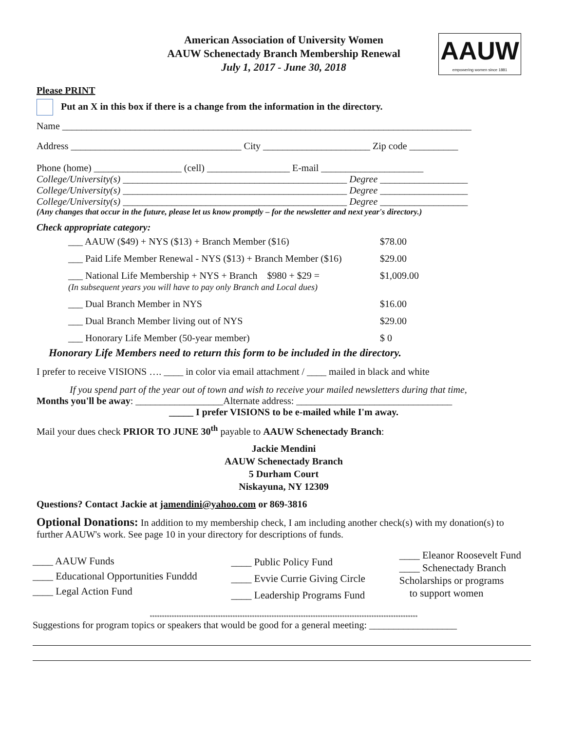American Association of University Women
AAUW Schenectady Branch Membership Renewal
July 1, 2017 - June 30, 2018
AAUW
empowering women since 1881
Please PRINT
Put an X in this box if there is a change from the information in the directory.
Name ____________________________________________________________________________________
Address ___________________________________ City ______________________ Zip code __________
Phone (home) __________________ (cell) _________________ E-mail _____________________
College/University(s) ______________________________________________ Degree __________________
College/University(s) ______________________________________________ Degree __________________
College/University(s) ______________________________________________ Degree __________________
(Any changes that occur in the future, please let us know promptly – for the newsletter and next year's directory.)
Check appropriate category:
| ___ AAUW ($49) + NYS ($13) + Branch Member ($16) | $78.00 |
| ___ Paid Life Member Renewal - NYS ($13) + Branch Member ($16) | $29.00 |
| ___ National Life Membership + NYS + Branch $980 + $29 = (In subsequent years you will have to pay only Branch and Local dues) | $1,009.00 |
| ___ Dual Branch Member in NYS | $16.00 |
| ___ Dual Branch Member living out of NYS | $29.00 |
| ___ Honorary Life Member (50-year member) | $ 0 |
Honorary Life Members need to return this form to be included in the directory.
I prefer to receive VISIONS …. ____ in color via email attachment / ____ mailed in black and white
If you spend part of the year out of town and wish to receive your mailed newsletters during that time,
Months you'll be away: __________________Alternate address: ________________________________
_____ I prefer VISIONS to be e-mailed while I'm away.
Mail your dues check PRIOR TO JUNE 30<sup>th</sup> payable to AAUW Schenectady Branch:
Jackie Mendini
AAUW Schenectady Branch
5 Durham Court
Niskayuna, NY 12309
Questions? Contact Jackie at jamendini@yahoo.com or 869-3816
Optional Donations: In addition to my membership check, I am including another check(s) with my donation(s) to further AAUW's work. See page 10 in your directory for descriptions of funds.
____ AAUW Funds
____ Educational Opportunities Funddd
____ Legal Action Fund
____ Public Policy Fund
____ Evvie Currie Giving Circle
____ Leadership Programs Fund
____ Eleanor Roosevelt Fund
____ Schenectady Branch
Scholarships or programs
to support women
**************************************************************************************************************
Suggestions for program topics or speakers that would be good for a general meeting: __________________